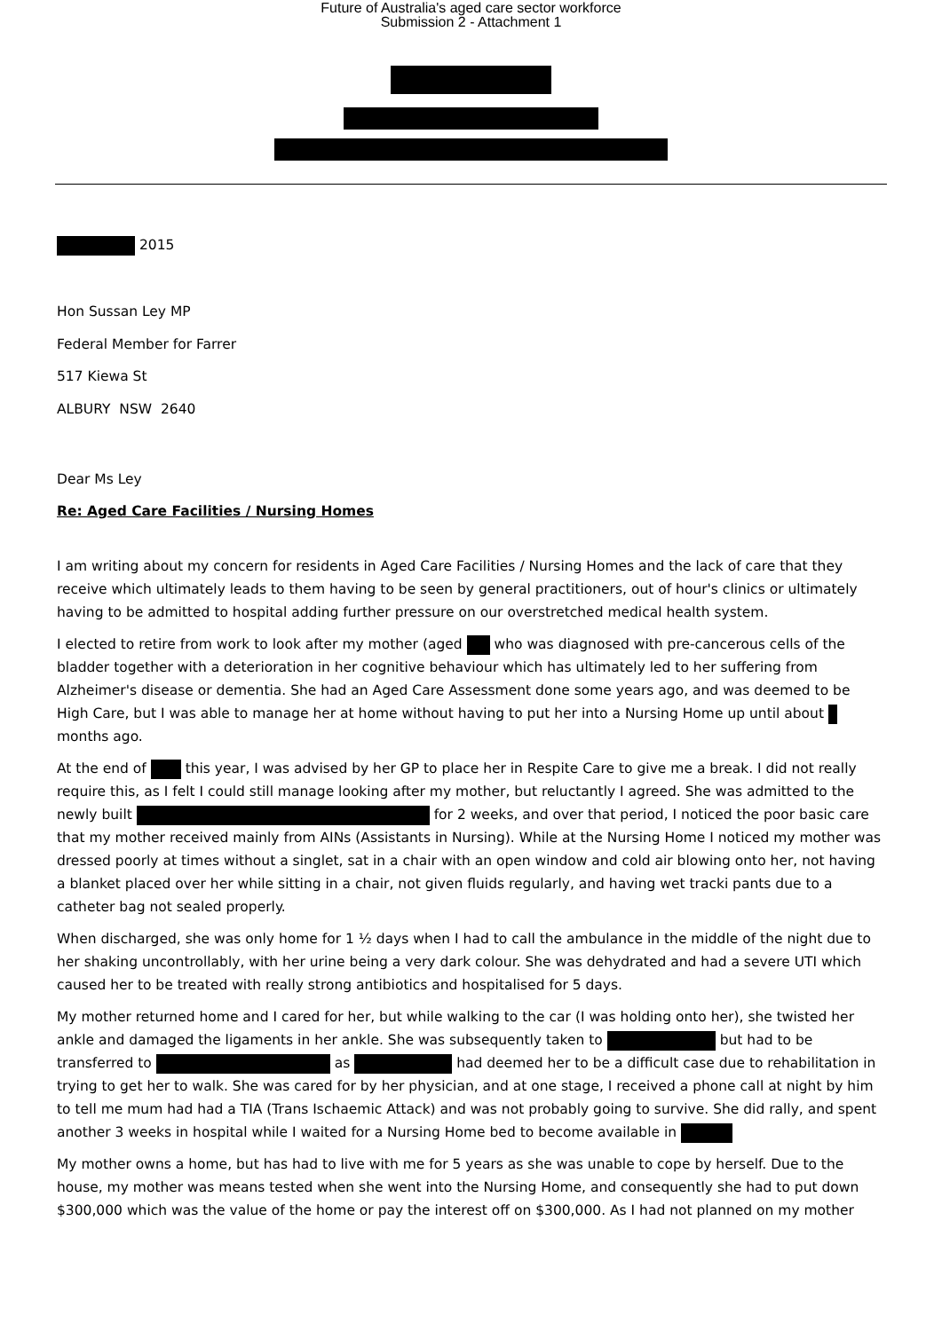Future of Australia's aged care sector workforce
Submission 2 - Attachment 1
2015
Hon Sussan Ley MP
Federal Member for Farrer
517 Kiewa St
ALBURY NSW 2640
Dear Ms Ley
Re: Aged Care Facilities / Nursing Homes
I am writing about my concern for residents in Aged Care Facilities / Nursing Homes and the lack of care that they receive which ultimately leads to them having to be seen by general practitioners, out of hour's clinics or ultimately having to be admitted to hospital adding further pressure on our overstretched medical health system.
I elected to retire from work to look after my mother (aged who was diagnosed with pre-cancerous cells of the bladder together with a deterioration in her cognitive behaviour which has ultimately led to her suffering from Alzheimer's disease or dementia. She had an Aged Care Assessment done some years ago, and was deemed to be High Care, but I was able to manage her at home without having to put her into a Nursing Home up until about months ago.
At the end of this year, I was advised by her GP to place her in Respite Care to give me a break. I did not really require this, as I felt I could still manage looking after my mother, but reluctantly I agreed. She was admitted to the newly built for 2 weeks, and over that period, I noticed the poor basic care that my mother received mainly from AINs (Assistants in Nursing). While at the Nursing Home I noticed my mother was dressed poorly at times without a singlet, sat in a chair with an open window and cold air blowing onto her, not having a blanket placed over her while sitting in a chair, not given fluids regularly, and having wet tracki pants due to a catheter bag not sealed properly.
When discharged, she was only home for 1 ½ days when I had to call the ambulance in the middle of the night due to her shaking uncontrollably, with her urine being a very dark colour. She was dehydrated and had a severe UTI which caused her to be treated with really strong antibiotics and hospitalised for 5 days.
My mother returned home and I cared for her, but while walking to the car (I was holding onto her), she twisted her ankle and damaged the ligaments in her ankle. She was subsequently taken to but had to be transferred to as had deemed her to be a difficult case due to rehabilitation in trying to get her to walk. She was cared for by her physician, and at one stage, I received a phone call at night by him to tell me mum had had a TIA (Trans Ischaemic Attack) and was not probably going to survive. She did rally, and spent another 3 weeks in hospital while I waited for a Nursing Home bed to become available in
My mother owns a home, but has had to live with me for 5 years as she was unable to cope by herself. Due to the house, my mother was means tested when she went into the Nursing Home, and consequently she had to put down $300,000 which was the value of the home or pay the interest off on $300,000. As I had not planned on my mother